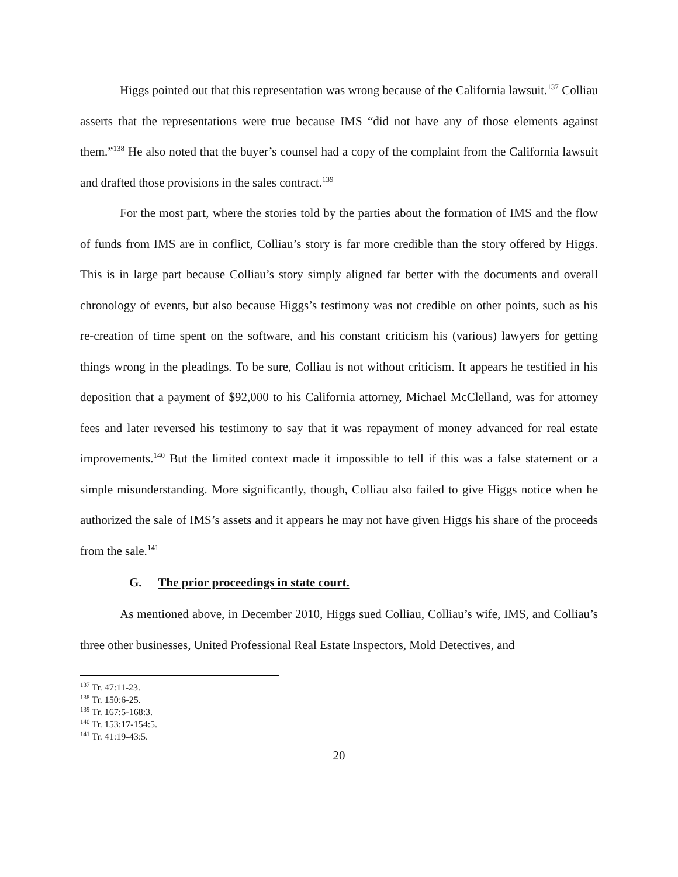Higgs pointed out that this representation was wrong because of the California lawsuit.<sup>137</sup> Colliau asserts that the representations were true because IMS “did not have any of those elements against them.”<sup>138</sup> He also noted that the buyer’s counsel had a copy of the complaint from the California lawsuit and drafted those provisions in the sales contract.<sup>139</sup>
For the most part, where the stories told by the parties about the formation of IMS and the flow of funds from IMS are in conflict, Colliau’s story is far more credible than the story offered by Higgs. This is in large part because Colliau’s story simply aligned far better with the documents and overall chronology of events, but also because Higgs’s testimony was not credible on other points, such as his re-creation of time spent on the software, and his constant criticism his (various) lawyers for getting things wrong in the pleadings. To be sure, Colliau is not without criticism. It appears he testified in his deposition that a payment of $92,000 to his California attorney, Michael McClelland, was for attorney fees and later reversed his testimony to say that it was repayment of money advanced for real estate improvements.<sup>140</sup> But the limited context made it impossible to tell if this was a false statement or a simple misunderstanding. More significantly, though, Colliau also failed to give Higgs notice when he authorized the sale of IMS’s assets and it appears he may not have given Higgs his share of the proceeds from the sale.<sup>141</sup>
G. The prior proceedings in state court.
As mentioned above, in December 2010, Higgs sued Colliau, Colliau’s wife, IMS, and Colliau’s three other businesses, United Professional Real Estate Inspectors, Mold Detectives, and
<sup>137</sup> Tr. 47:11-23.
<sup>138</sup> Tr. 150:6-25.
<sup>139</sup> Tr. 167:5-168:3.
<sup>140</sup> Tr. 153:17-154:5.
<sup>141</sup> Tr. 41:19-43:5.
20